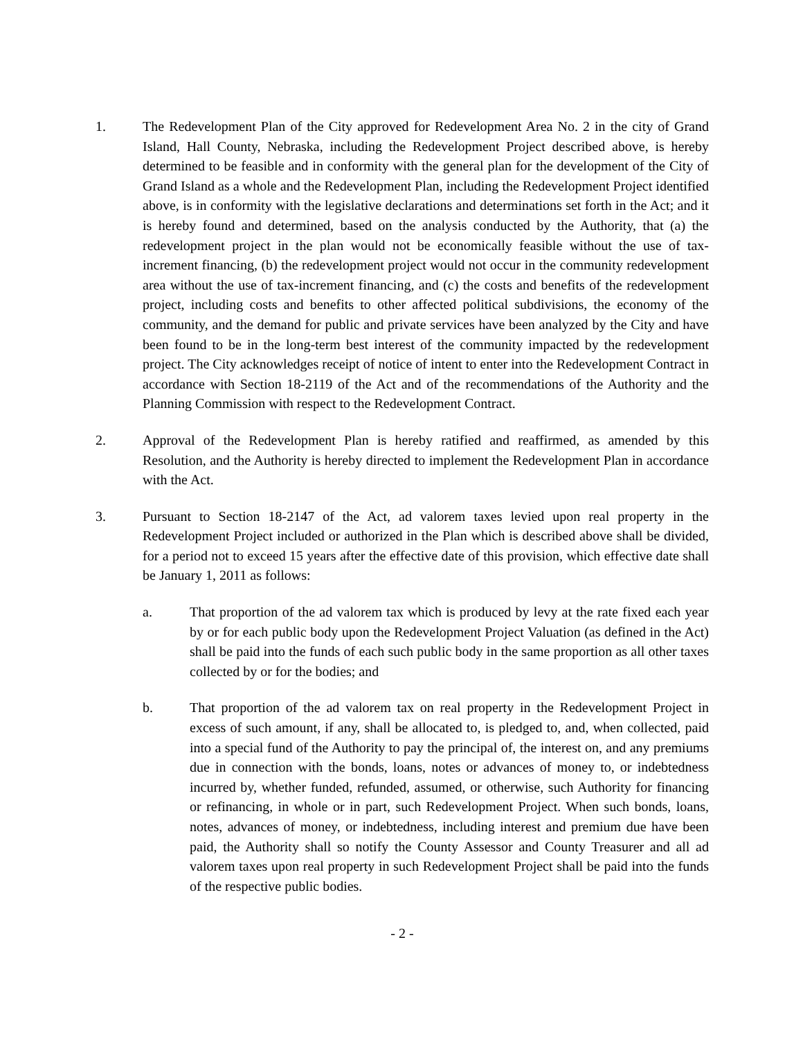1. The Redevelopment Plan of the City approved for Redevelopment Area No. 2 in the city of Grand Island, Hall County, Nebraska, including the Redevelopment Project described above, is hereby determined to be feasible and in conformity with the general plan for the development of the City of Grand Island as a whole and the Redevelopment Plan, including the Redevelopment Project identified above, is in conformity with the legislative declarations and determinations set forth in the Act; and it is hereby found and determined, based on the analysis conducted by the Authority, that (a) the redevelopment project in the plan would not be economically feasible without the use of tax-increment financing, (b) the redevelopment project would not occur in the community redevelopment area without the use of tax-increment financing, and (c) the costs and benefits of the redevelopment project, including costs and benefits to other affected political subdivisions, the economy of the community, and the demand for public and private services have been analyzed by the City and have been found to be in the long-term best interest of the community impacted by the redevelopment project. The City acknowledges receipt of notice of intent to enter into the Redevelopment Contract in accordance with Section 18-2119 of the Act and of the recommendations of the Authority and the Planning Commission with respect to the Redevelopment Contract.
2. Approval of the Redevelopment Plan is hereby ratified and reaffirmed, as amended by this Resolution, and the Authority is hereby directed to implement the Redevelopment Plan in accordance with the Act.
3. Pursuant to Section 18-2147 of the Act, ad valorem taxes levied upon real property in the Redevelopment Project included or authorized in the Plan which is described above shall be divided, for a period not to exceed 15 years after the effective date of this provision, which effective date shall be January 1, 2011 as follows:
a. That proportion of the ad valorem tax which is produced by levy at the rate fixed each year by or for each public body upon the Redevelopment Project Valuation (as defined in the Act) shall be paid into the funds of each such public body in the same proportion as all other taxes collected by or for the bodies; and
b. That proportion of the ad valorem tax on real property in the Redevelopment Project in excess of such amount, if any, shall be allocated to, is pledged to, and, when collected, paid into a special fund of the Authority to pay the principal of, the interest on, and any premiums due in connection with the bonds, loans, notes or advances of money to, or indebtedness incurred by, whether funded, refunded, assumed, or otherwise, such Authority for financing or refinancing, in whole or in part, such Redevelopment Project. When such bonds, loans, notes, advances of money, or indebtedness, including interest and premium due have been paid, the Authority shall so notify the County Assessor and County Treasurer and all ad valorem taxes upon real property in such Redevelopment Project shall be paid into the funds of the respective public bodies.
- 2 -